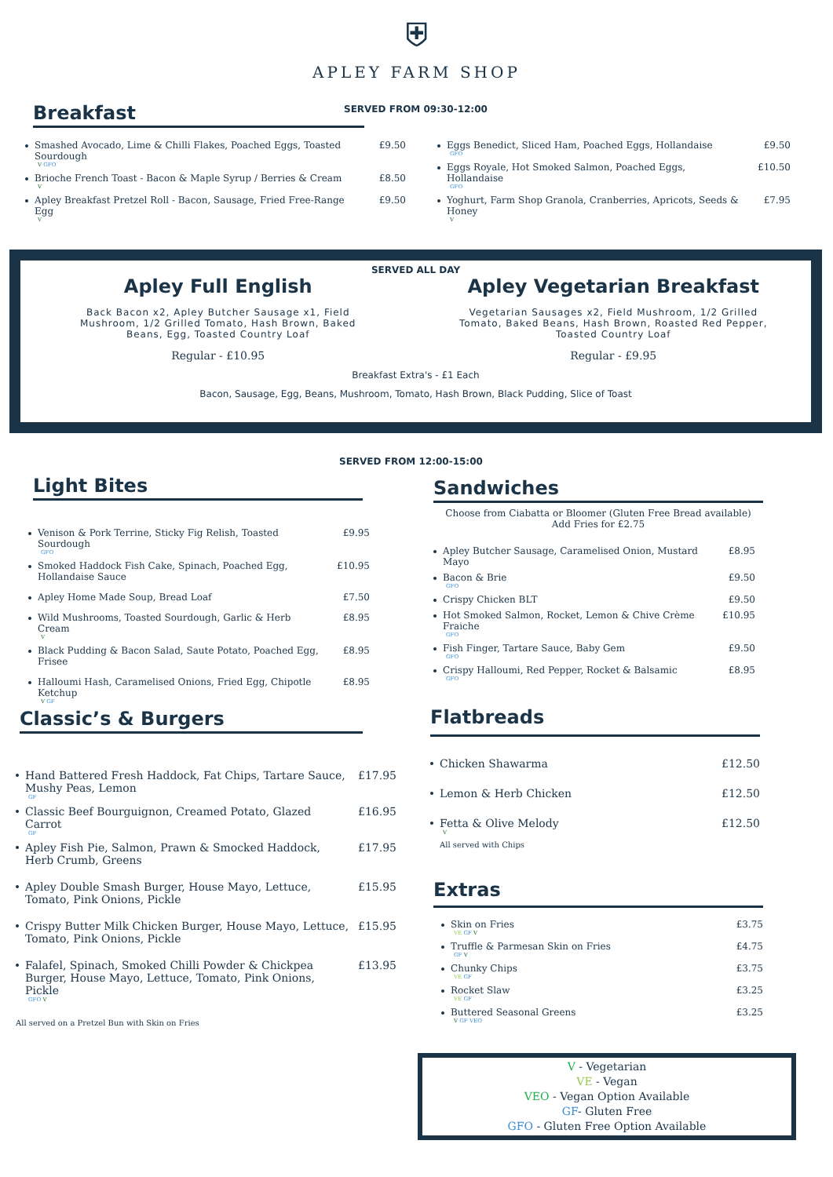⛨
APLEY FARM SHOP
SERVED FROM 09:30-12:00
Breakfast
Smashed Avocado, Lime & Chilli Flakes, Poached Eggs, Toasted Sourdough
V GFO £9.50
Brioche French Toast - Bacon & Maple Syrup / Berries & Cream
V £8.50
Apley Breakfast Pretzel Roll - Bacon, Sausage, Fried Free-Range Egg
V £9.50
Eggs Benedict, Sliced Ham, Poached Eggs, Hollandaise
GFO £9.50
Eggs Royale, Hot Smoked Salmon, Poached Eggs, Hollandaise
GFO £10.50
Yoghurt, Farm Shop Granola, Cranberries, Apricots, Seeds & Honey
V £7.95
SERVED ALL DAY
Apley Full English
Back Bacon x2, Apley Butcher Sausage x1, Field Mushroom, 1/2 Grilled Tomato, Hash Brown, Baked Beans, Egg, Toasted Country Loaf
Regular - £10.95
Apley Vegetarian Breakfast
Vegetarian Sausages x2, Field Mushroom, 1/2 Grilled Tomato, Baked Beans, Hash Brown, Roasted Red Pepper, Toasted Country Loaf
Regular - £9.95
Breakfast Extra's - £1 Each
Bacon, Sausage, Egg, Beans, Mushroom, Tomato, Hash Brown, Black Pudding, Slice of Toast
SERVED FROM 12:00-15:00
Light Bites
Venison & Pork Terrine, Sticky Fig Relish, Toasted Sourdough
GFO £9.95
Smoked Haddock Fish Cake, Spinach, Poached Egg, Hollandaise Sauce £10.95
Apley Home Made Soup, Bread Loaf £7.50
Wild Mushrooms, Toasted Sourdough, Garlic & Herb Cream
V £8.95
Black Pudding & Bacon Salad, Saute Potato, Poached Egg, Frisee £8.95
Halloumi Hash, Caramelised Onions, Fried Egg, Chipotle Ketchup
V GF £8.95
Sandwiches
Choose from Ciabatta or Bloomer (Gluten Free Bread available)
Add Fries for £2.75
Apley Butcher Sausage, Caramelised Onion, Mustard Mayo £8.95
Bacon & Brie
GFO £9.50
Crispy Chicken BLT £9.50
Hot Smoked Salmon, Rocket, Lemon & Chive Crème Fraiche
GFO £10.95
Fish Finger, Tartare Sauce, Baby Gem
GFO £9.50
Crispy Halloumi, Red Pepper, Rocket & Balsamic
GFO £8.95
Classic’s & Burgers
Hand Battered Fresh Haddock, Fat Chips, Tartare Sauce, Mushy Peas, Lemon
GF £17.95
Classic Beef Bourguignon, Creamed Potato, Glazed Carrot
GF £16.95
Apley Fish Pie, Salmon, Prawn & Smocked Haddock, Herb Crumb, Greens £17.95
Apley Double Smash Burger, House Mayo, Lettuce, Tomato, Pink Onions, Pickle £15.95
Crispy Butter Milk Chicken Burger, House Mayo, Lettuce, Tomato, Pink Onions, Pickle £15.95
Falafel, Spinach, Smoked Chilli Powder & Chickpea Burger, House Mayo, Lettuce, Tomato, Pink Onions, Pickle
GFO V £13.95
All served on a Pretzel Bun with Skin on Fries
Flatbreads
Chicken Shawarma £12.50
Lemon & Herb Chicken £12.50
Fetta & Olive Melody
V £12.50
All served with Chips
Extras
Skin on Fries
VE GF V £3.75
Truffle & Parmesan Skin on Fries
GF V £4.75
Chunky Chips
VE GF £3.75
Rocket Slaw
VE GF £3.25
Buttered Seasonal Greens
V GF VEO £3.25
V - Vegetarian
VE - Vegan
VEO - Vegan Option Available
GF- Gluten Free
GFO - Gluten Free Option Available